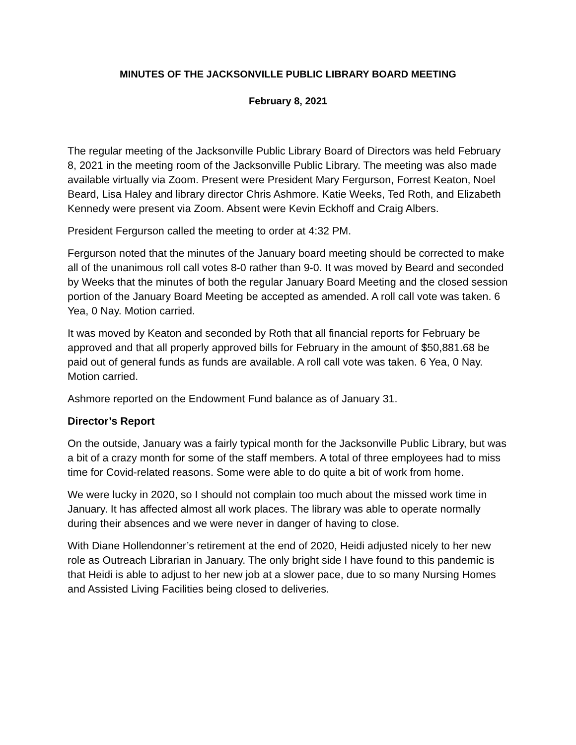MINUTES OF THE JACKSONVILLE PUBLIC LIBRARY BOARD MEETING
February 8, 2021
The regular meeting of the Jacksonville Public Library Board of Directors was held February 8, 2021 in the meeting room of the Jacksonville Public Library. The meeting was also made available virtually via Zoom. Present were President Mary Fergurson, Forrest Keaton, Noel Beard, Lisa Haley and library director Chris Ashmore. Katie Weeks, Ted Roth, and Elizabeth Kennedy were present via Zoom. Absent were Kevin Eckhoff and Craig Albers.
President Fergurson called the meeting to order at 4:32 PM.
Fergurson noted that the minutes of the January board meeting should be corrected to make all of the unanimous roll call votes 8-0 rather than 9-0. It was moved by Beard and seconded by Weeks that the minutes of both the regular January Board Meeting and the closed session portion of the January Board Meeting be accepted as amended. A roll call vote was taken. 6 Yea, 0 Nay. Motion carried.
It was moved by Keaton and seconded by Roth that all financial reports for February be approved and that all properly approved bills for February in the amount of $50,881.68 be paid out of general funds as funds are available. A roll call vote was taken. 6 Yea, 0 Nay. Motion carried.
Ashmore reported on the Endowment Fund balance as of January 31.
Director’s Report
On the outside, January was a fairly typical month for the Jacksonville Public Library, but was a bit of a crazy month for some of the staff members. A total of three employees had to miss time for Covid-related reasons. Some were able to do quite a bit of work from home.
We were lucky in 2020, so I should not complain too much about the missed work time in January. It has affected almost all work places. The library was able to operate normally during their absences and we were never in danger of having to close.
With Diane Hollendonner’s retirement at the end of 2020, Heidi adjusted nicely to her new role as Outreach Librarian in January. The only bright side I have found to this pandemic is that Heidi is able to adjust to her new job at a slower pace, due to so many Nursing Homes and Assisted Living Facilities being closed to deliveries.